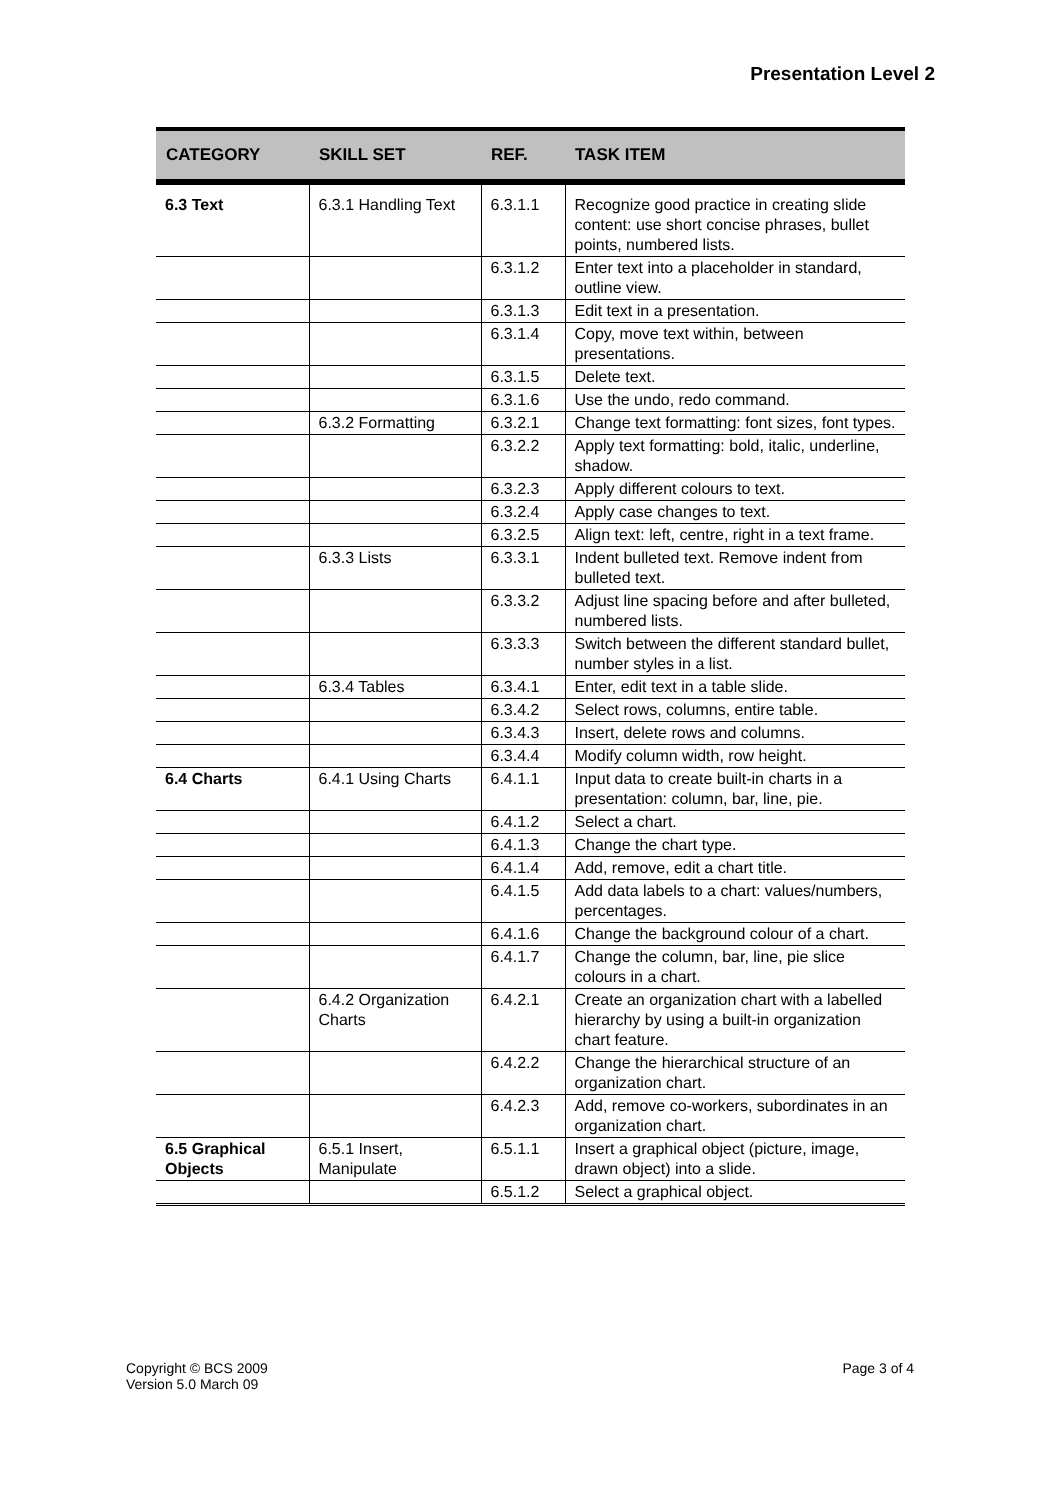Presentation Level 2
| CATEGORY | SKILL SET | REF. | TASK ITEM |
| --- | --- | --- | --- |
| 6.3 Text | 6.3.1 Handling Text | 6.3.1.1 | Recognize good practice in creating slide content: use short concise phrases, bullet points, numbered lists. |
| | | 6.3.1.2 | Enter text into a placeholder in standard, outline view. |
| | | 6.3.1.3 | Edit text in a presentation. |
| | | 6.3.1.4 | Copy, move text within, between presentations. |
| | | 6.3.1.5 | Delete text. |
| | | 6.3.1.6 | Use the undo, redo command. |
| | 6.3.2 Formatting | 6.3.2.1 | Change text formatting: font sizes, font types. |
| | | 6.3.2.2 | Apply text formatting: bold, italic, underline, shadow. |
| | | 6.3.2.3 | Apply different colours to text. |
| | | 6.3.2.4 | Apply case changes to text. |
| | | 6.3.2.5 | Align text: left, centre, right in a text frame. |
| | 6.3.3 Lists | 6.3.3.1 | Indent bulleted text. Remove indent from bulleted text. |
| | | 6.3.3.2 | Adjust line spacing before and after bulleted, numbered lists. |
| | | 6.3.3.3 | Switch between the different standard bullet, number styles in a list. |
| | 6.3.4 Tables | 6.3.4.1 | Enter, edit text in a table slide. |
| | | 6.3.4.2 | Select rows, columns, entire table. |
| | | 6.3.4.3 | Insert, delete rows and columns. |
| | | 6.3.4.4 | Modify column width, row height. |
| 6.4 Charts | 6.4.1 Using Charts | 6.4.1.1 | Input data to create built-in charts in a presentation: column, bar, line, pie. |
| | | 6.4.1.2 | Select a chart. |
| | | 6.4.1.3 | Change the chart type. |
| | | 6.4.1.4 | Add, remove, edit a chart title. |
| | | 6.4.1.5 | Add data labels to a chart: values/numbers, percentages. |
| | | 6.4.1.6 | Change the background colour of a chart. |
| | | 6.4.1.7 | Change the column, bar, line, pie slice colours in a chart. |
| | 6.4.2 Organization Charts | 6.4.2.1 | Create an organization chart with a labelled hierarchy by using a built-in organization chart feature. |
| | | 6.4.2.2 | Change the hierarchical structure of an organization chart. |
| | | 6.4.2.3 | Add, remove co-workers, subordinates in an organization chart. |
| 6.5 Graphical Objects | 6.5.1 Insert, Manipulate | 6.5.1.1 | Insert a graphical object (picture, image, drawn object) into a slide. |
| | | 6.5.1.2 | Select a graphical object. |
Copyright © BCS 2009
Version 5.0 March 09
Page 3 of 4